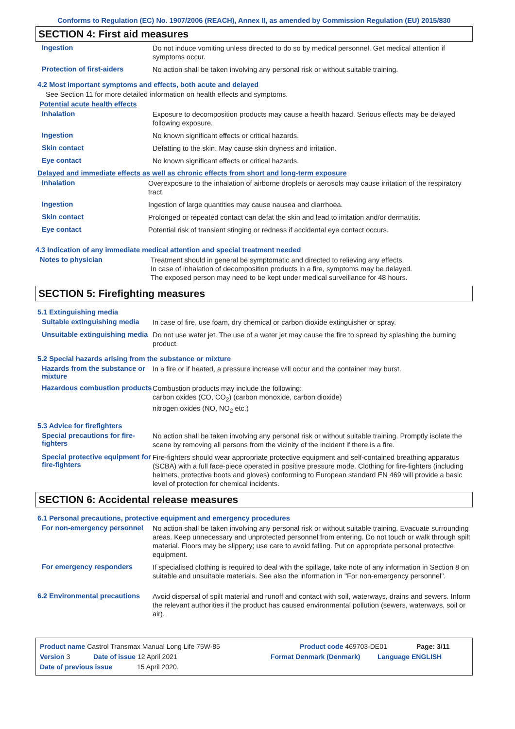Conforms to Regulation (EC) No. 1907/2006 (REACH), Annex II, as amended by Commission Regulation (EU) 2015/830
SECTION 4: First aid measures
Ingestion
Do not induce vomiting unless directed to do so by medical personnel. Get medical attention if symptoms occur.
Protection of first-aiders
No action shall be taken involving any personal risk or without suitable training.
4.2 Most important symptoms and effects, both acute and delayed
See Section 11 for more detailed information on health effects and symptoms.
Potential acute health effects
Inhalation
Exposure to decomposition products may cause a health hazard. Serious effects may be delayed following exposure.
Ingestion
No known significant effects or critical hazards.
Skin contact
Defatting to the skin. May cause skin dryness and irritation.
Eye contact
No known significant effects or critical hazards.
Delayed and immediate effects as well as chronic effects from short and long-term exposure
Inhalation
Overexposure to the inhalation of airborne droplets or aerosols may cause irritation of the respiratory tract.
Ingestion
Ingestion of large quantities may cause nausea and diarrhoea.
Skin contact
Prolonged or repeated contact can defat the skin and lead to irritation and/or dermatitis.
Eye contact
Potential risk of transient stinging or redness if accidental eye contact occurs.
4.3 Indication of any immediate medical attention and special treatment needed
Notes to physician
Treatment should in general be symptomatic and directed to relieving any effects.
In case of inhalation of decomposition products in a fire, symptoms may be delayed.
The exposed person may need to be kept under medical surveillance for 48 hours.
SECTION 5: Firefighting measures
5.1 Extinguishing media
Suitable extinguishing media
In case of fire, use foam, dry chemical or carbon dioxide extinguisher or spray.
Unsuitable extinguishing media
Do not use water jet. The use of a water jet may cause the fire to spread by splashing the burning product.
5.2 Special hazards arising from the substance or mixture
Hazards from the substance or mixture
In a fire or if heated, a pressure increase will occur and the container may burst.
Hazardous combustion products
Combustion products may include the following:
carbon oxides (CO, CO<sub>2</sub>) (carbon monoxide, carbon dioxide)
nitrogen oxides (NO, NO<sub>2</sub> etc.)
5.3 Advice for firefighters
Special precautions for fire-fighters
No action shall be taken involving any personal risk or without suitable training. Promptly isolate the scene by removing all persons from the vicinity of the incident if there is a fire.
Special protective equipment for fire-fighters
Fire-fighters should wear appropriate protective equipment and self-contained breathing apparatus (SCBA) with a full face-piece operated in positive pressure mode. Clothing for fire-fighters (including helmets, protective boots and gloves) conforming to European standard EN 469 will provide a basic level of protection for chemical incidents.
SECTION 6: Accidental release measures
6.1 Personal precautions, protective equipment and emergency procedures
For non-emergency personnel
No action shall be taken involving any personal risk or without suitable training. Evacuate surrounding areas. Keep unnecessary and unprotected personnel from entering. Do not touch or walk through spilt material. Floors may be slippery; use care to avoid falling. Put on appropriate personal protective equipment.
For emergency responders
If specialised clothing is required to deal with the spillage, take note of any information in Section 8 on suitable and unsuitable materials. See also the information in "For non-emergency personnel".
6.2 Environmental precautions
Avoid dispersal of spilt material and runoff and contact with soil, waterways, drains and sewers. Inform the relevant authorities if the product has caused environmental pollution (sewers, waterways, soil or air).
Product name Castrol Transmax Manual Long Life 75W-85 Product code 469703-DE01 Page: 3/11
Version 3 Date of issue 12 April 2021 Format Denmark (Denmark) Language ENGLISH
Date of previous issue 15 April 2020.